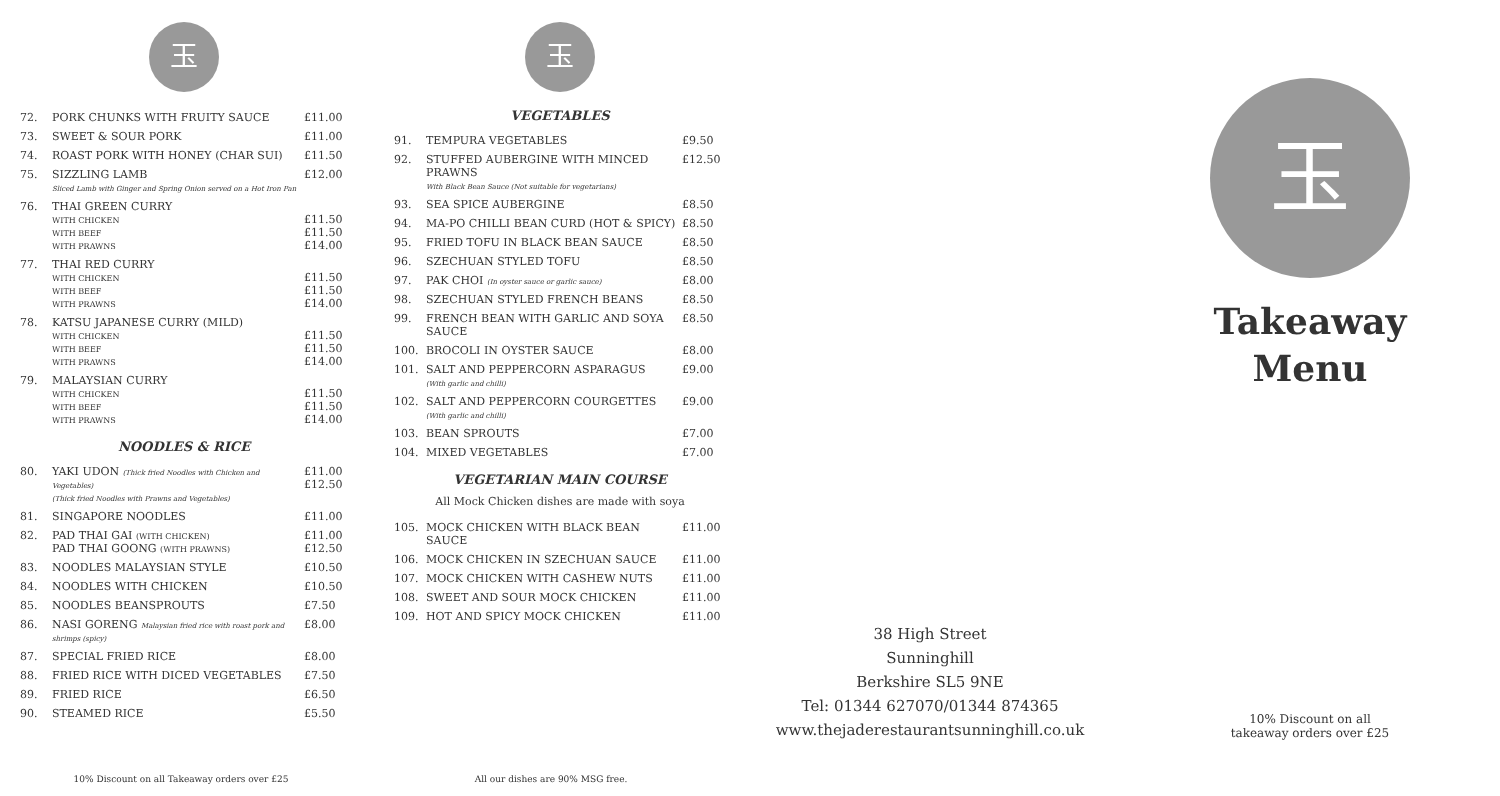玉
| 72. | PORK CHUNKS WITH FRUITY SAUCE | £11.00 |
| 73. | SWEET & SOUR PORK | £11.00 |
| 74. | ROAST PORK WITH HONEY (CHAR SUI) | £11.50 |
| 75. | SIZZLING LAMB Sliced Lamb with Ginger and Spring Onion served on a Hot Iron Pan | £12.00 |
| 76. | THAI GREEN CURRY WITH CHICKEN WITH BEEF WITH PRAWNS | £11.50 £11.50 £14.00 |
| 77. | THAI RED CURRY WITH CHICKEN WITH BEEF WITH PRAWNS | £11.50 £11.50 £14.00 |
| 78. | KATSU JAPANESE CURRY (MILD) WITH CHICKEN WITH BEEF WITH PRAWNS | £11.50 £11.50 £14.00 |
| 79. | MALAYSIAN CURRY WITH CHICKEN WITH BEEF WITH PRAWNS | £11.50 £11.50 £14.00 |
NOODLES & RICE
| 80. | YAKI UDON (Thick fried Noodles with Chicken and Vegetables) (Thick fried Noodles with Prawns and Vegetables) | £11.00 £12.50 |
| 81. | SINGAPORE NOODLES | £11.00 |
| 82. | PAD THAI GAI (WITH CHICKEN) PAD THAI GOONG (WITH PRAWNS) | £11.00 £12.50 |
| 83. | NOODLES MALAYSIAN STYLE | £10.50 |
| 84. | NOODLES WITH CHICKEN | £10.50 |
| 85. | NOODLES BEANSPROUTS | £7.50 |
| 86. | NASI GORENG Malaysian fried rice with roast pork and shrimps (spicy) | £8.00 |
| 87. | SPECIAL FRIED RICE | £8.00 |
| 88. | FRIED RICE WITH DICED VEGETABLES | £7.50 |
| 89. | FRIED RICE | £6.50 |
| 90. | STEAMED RICE | £5.50 |
10% Discount on all Takeaway orders over £25
玉
VEGETABLES
| 91. | TEMPURA VEGETABLES | £9.50 |
| 92. | STUFFED AUBERGINE WITH MINCED PRAWNS With Black Bean Sauce (Not suitable for vegetarians) | £12.50 |
| 93. | SEA SPICE AUBERGINE | £8.50 |
| 94. | MA-PO CHILLI BEAN CURD (HOT & SPICY) | £8.50 |
| 95. | FRIED TOFU IN BLACK BEAN SAUCE | £8.50 |
| 96. | SZECHUAN STYLED TOFU | £8.50 |
| 97. | PAK CHOI (In oyster sauce or garlic sauce) | £8.00 |
| 98. | SZECHUAN STYLED FRENCH BEANS | £8.50 |
| 99. | FRENCH BEAN WITH GARLIC AND SOYA SAUCE | £8.50 |
| 100. | BROCOLI IN OYSTER SAUCE | £8.00 |
| 101. | SALT AND PEPPERCORN ASPARAGUS (With garlic and chilli) | £9.00 |
| 102. | SALT AND PEPPERCORN COURGETTES (With garlic and chilli) | £9.00 |
| 103. | BEAN SPROUTS | £7.00 |
| 104. | MIXED VEGETABLES | £7.00 |
VEGETARIAN MAIN COURSE
All Mock Chicken dishes are made with soya
| 105. | MOCK CHICKEN WITH BLACK BEAN SAUCE | £11.00 |
| 106. | MOCK CHICKEN IN SZECHUAN SAUCE | £11.00 |
| 107. | MOCK CHICKEN WITH CASHEW NUTS | £11.00 |
| 108. | SWEET AND SOUR MOCK CHICKEN | £11.00 |
| 109. | HOT AND SPICY MOCK CHICKEN | £11.00 |
All our dishes are 90% MSG free.
38 High Street
Sunninghill
Berkshire SL5 9NE
Tel: 01344 627070/01344 874365
www.thejaderestaurantsunninghill.co.uk
玉
Takeaway
Menu
10% Discount on all
takeaway orders over £25